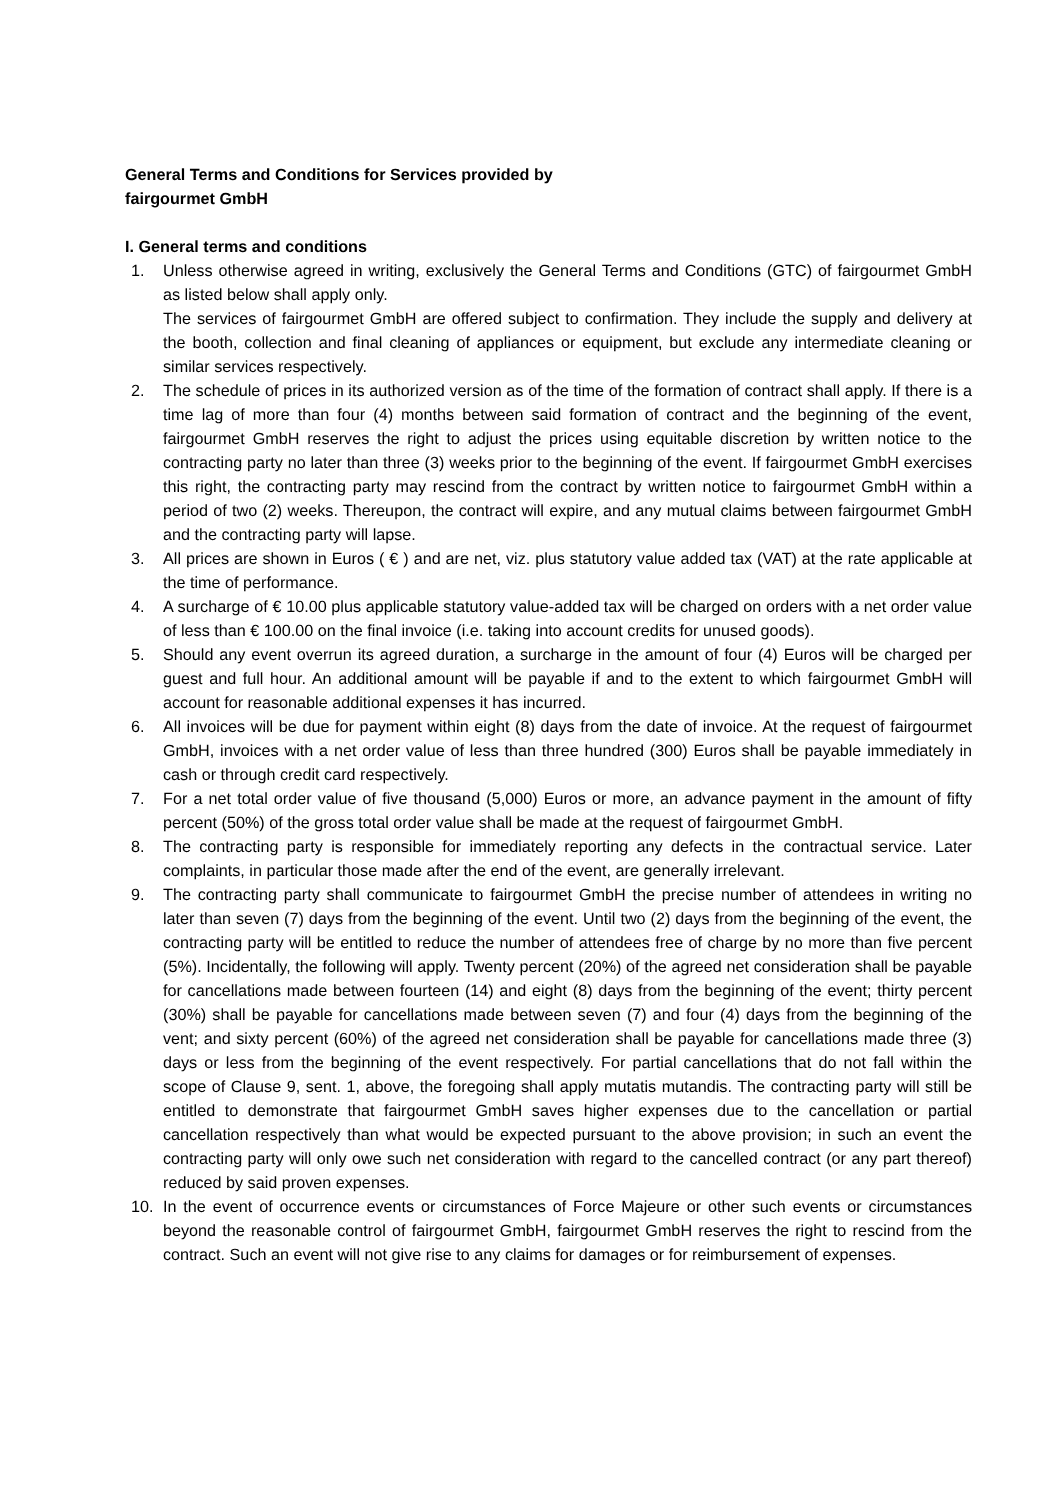General Terms and Conditions for Services provided by
fairgourmet GmbH
I. General terms and conditions
1. Unless otherwise agreed in writing, exclusively the General Terms and Conditions (GTC) of fairgourmet GmbH as listed below shall apply only.
The services of fairgourmet GmbH are offered subject to confirmation. They include the supply and delivery at the booth, collection and final cleaning of appliances or equipment, but exclude any intermediate cleaning or similar services respectively.
2. The schedule of prices in its authorized version as of the time of the formation of contract shall apply. If there is a time lag of more than four (4) months between said formation of contract and the beginning of the event, fairgourmet GmbH reserves the right to adjust the prices using equitable discretion by written notice to the contracting party no later than three (3) weeks prior to the beginning of the event. If fairgourmet GmbH exercises this right, the contracting party may rescind from the contract by written notice to fairgourmet GmbH within a period of two (2) weeks. Thereupon, the contract will expire, and any mutual claims between fairgourmet GmbH and the contracting party will lapse.
3. All prices are shown in Euros ( € ) and are net, viz. plus statutory value added tax (VAT) at the rate applicable at the time of performance.
4. A surcharge of € 10.00 plus applicable statutory value-added tax will be charged on orders with a net order value of less than € 100.00 on the final invoice (i.e. taking into account credits for unused goods).
5. Should any event overrun its agreed duration, a surcharge in the amount of four (4) Euros will be charged per guest and full hour. An additional amount will be payable if and to the extent to which fairgourmet GmbH will account for reasonable additional expenses it has incurred.
6. All invoices will be due for payment within eight (8) days from the date of invoice. At the request of fairgourmet GmbH, invoices with a net order value of less than three hundred (300) Euros shall be payable immediately in cash or through credit card respectively.
7. For a net total order value of five thousand (5,000) Euros or more, an advance payment in the amount of fifty percent (50%) of the gross total order value shall be made at the request of fairgourmet GmbH.
8. The contracting party is responsible for immediately reporting any defects in the contractual service. Later complaints, in particular those made after the end of the event, are generally irrelevant.
9. The contracting party shall communicate to fairgourmet GmbH the precise number of attendees in writing no later than seven (7) days from the beginning of the event. Until two (2) days from the beginning of the event, the contracting party will be entitled to reduce the number of attendees free of charge by no more than five percent (5%). Incidentally, the following will apply. Twenty percent (20%) of the agreed net consideration shall be payable for cancellations made between fourteen (14) and eight (8) days from the beginning of the event; thirty percent (30%) shall be payable for cancellations made between seven (7) and four (4) days from the beginning of the vent; and sixty percent (60%) of the agreed net consideration shall be payable for cancellations made three (3) days or less from the beginning of the event respectively. For partial cancellations that do not fall within the scope of Clause 9, sent. 1, above, the foregoing shall apply mutatis mutandis. The contracting party will still be entitled to demonstrate that fairgourmet GmbH saves higher expenses due to the cancellation or partial cancellation respectively than what would be expected pursuant to the above provision; in such an event the contracting party will only owe such net consideration with regard to the cancelled contract (or any part thereof) reduced by said proven expenses.
10. In the event of occurrence events or circumstances of Force Majeure or other such events or circumstances beyond the reasonable control of fairgourmet GmbH, fairgourmet GmbH reserves the right to rescind from the contract. Such an event will not give rise to any claims for damages or for reimbursement of expenses.